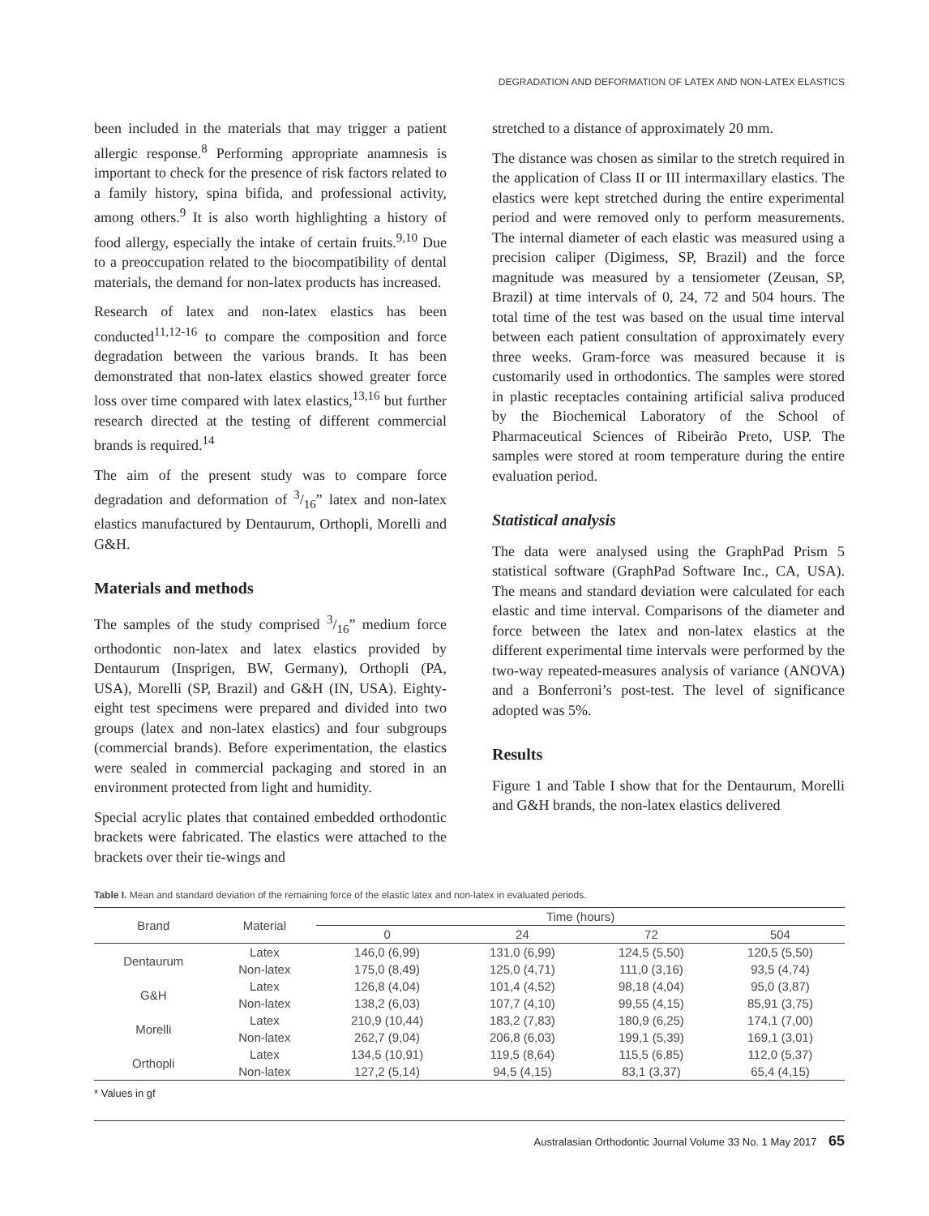DEGRADATION AND DEFORMATION OF LATEX AND NON-LATEX ELASTICS
been included in the materials that may trigger a patient allergic response.<sup>8</sup> Performing appropriate anamnesis is important to check for the presence of risk factors related to a family history, spina bifida, and professional activity, among others.<sup>9</sup> It is also worth highlighting a history of food allergy, especially the intake of certain fruits.<sup>9,10</sup> Due to a preoccupation related to the biocompatibility of dental materials, the demand for non-latex products has increased.
Research of latex and non-latex elastics has been conducted<sup>11,12-16</sup> to compare the composition and force degradation between the various brands. It has been demonstrated that non-latex elastics showed greater force loss over time compared with latex elastics,<sup>13,16</sup> but further research directed at the testing of different commercial brands is required.<sup>14</sup>
The aim of the present study was to compare force degradation and deformation of 3/16” latex and non-latex elastics manufactured by Dentaurum, Orthopli, Morelli and G&H.
Materials and methods
The samples of the study comprised 3/16” medium force orthodontic non-latex and latex elastics provided by Dentaurum (Insprigen, BW, Germany), Orthopli (PA, USA), Morelli (SP, Brazil) and G&H (IN, USA). Eighty-eight test specimens were prepared and divided into two groups (latex and non-latex elastics) and four subgroups (commercial brands). Before experimentation, the elastics were sealed in commercial packaging and stored in an environment protected from light and humidity.
Special acrylic plates that contained embedded orthodontic brackets were fabricated. The elastics were attached to the brackets over their tie-wings and
stretched to a distance of approximately 20 mm.
The distance was chosen as similar to the stretch required in the application of Class II or III intermaxillary elastics. The elastics were kept stretched during the entire experimental period and were removed only to perform measurements. The internal diameter of each elastic was measured using a precision caliper (Digimess, SP, Brazil) and the force magnitude was measured by a tensiometer (Zeusan, SP, Brazil) at time intervals of 0, 24, 72 and 504 hours. The total time of the test was based on the usual time interval between each patient consultation of approximately every three weeks. Gram-force was measured because it is customarily used in orthodontics. The samples were stored in plastic receptacles containing artificial saliva produced by the Biochemical Laboratory of the School of Pharmaceutical Sciences of Ribeirão Preto, USP. The samples were stored at room temperature during the entire evaluation period.
Statistical analysis
The data were analysed using the GraphPad Prism 5 statistical software (GraphPad Software Inc., CA, USA). The means and standard deviation were calculated for each elastic and time interval. Comparisons of the diameter and force between the latex and non-latex elastics at the different experimental time intervals were performed by the two-way repeated-measures analysis of variance (ANOVA) and a Bonferroni’s post-test. The level of significance adopted was 5%.
Results
Figure 1 and Table I show that for the Dentaurum, Morelli and G&H brands, the non-latex elastics delivered
Table I. Mean and standard deviation of the remaining force of the elastic latex and non-latex in evaluated periods.
| Brand | Material | Time (hours) | | | |
| --- | --- | --- | --- | --- | --- |
| | | 0 | 24 | 72 | 504 |
| Dentaurum | Latex | 146,0 (6,99) | 131,0 (6,99) | 124,5 (5,50) | 120,5 (5,50) |
| | Non-latex | 175,0 (8,49) | 125,0 (4,71) | 111,0 (3,16) | 93,5 (4,74) |
| G&H | Latex | 126,8 (4,04) | 101,4 (4,52) | 98,18 (4,04) | 95,0 (3,87) |
| | Non-latex | 138,2 (6,03) | 107,7 (4,10) | 99,55 (4,15) | 85,91 (3,75) |
| Morelli | Latex | 210,9 (10,44) | 183,2 (7,83) | 180,9 (6,25) | 174,1 (7,00) |
| | Non-latex | 262,7 (9,04) | 206,8 (6,03) | 199,1 (5,39) | 169,1 (3,01) |
| Orthopli | Latex | 134,5 (10,91) | 119,5 (8,64) | 115,5 (6,85) | 112,0 (5,37) |
| | Non-latex | 127,2 (5,14) | 94,5 (4,15) | 83,1 (3,37) | 65,4 (4,15) |
* Values in gf
Australasian Orthodontic Journal Volume 33 No. 1 May 2017 65